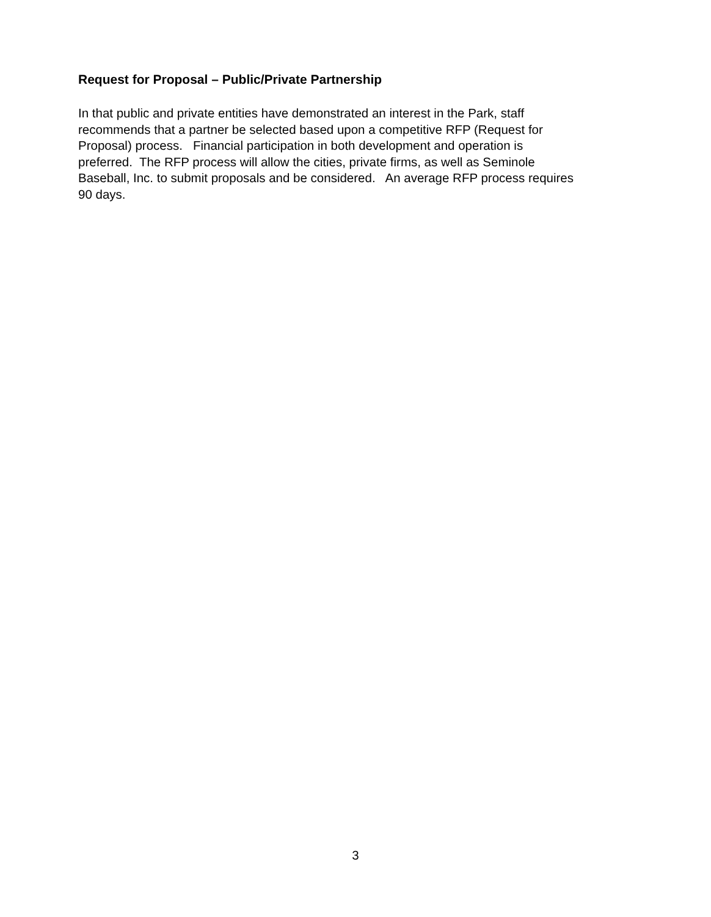Request for Proposal – Public/Private Partnership
In that public and private entities have demonstrated an interest in the Park, staff
recommends that a partner be selected based upon a competitive RFP (Request for
Proposal) process. Financial participation in both development and operation is
preferred. The RFP process will allow the cities, private firms, as well as Seminole
Baseball, Inc. to submit proposals and be considered. An average RFP process requires
90 days.
3